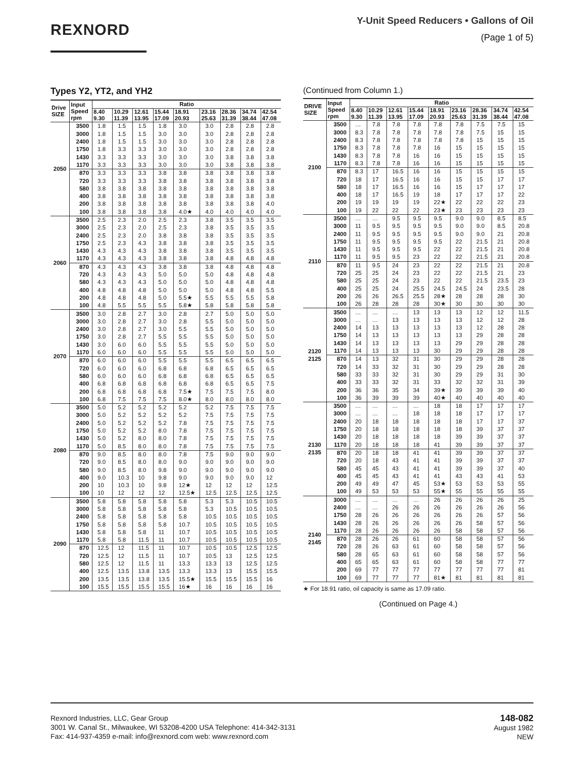REXNORD
Y-Unit Speed Reducers • Gallons of Oil
(Page 1 of 5)
Types Y2, YT2, and YH2
| Drive SIZE | Input Speed rpm | Ratio | | | | | | | | |
| --- | --- | --- | --- | --- | --- | --- | --- | --- | --- | --- |
| | | 8.40 9.30 | 10.29 11.39 | 12.61 13.95 | 15.44 17.09 | 18.91 20.93 | 23.16 25.63 | 28.36 31.39 | 34.74 38.44 | 42.54 47.08 |
| 2050 | 3500 | 1.8 | 1.5 | 1.5 | 1.8 | 3.0 | 3.0 | 2.8 | 2.8 | 2.8 |
| | 3000 | 1.8 | 1.5 | 1.5 | 3.0 | 3.0 | 3.0 | 2.8 | 2.8 | 2.8 |
| | 2400 | 1.8 | 1.5 | 1.5 | 3.0 | 3.0 | 3.0 | 2.8 | 2.8 | 2.8 |
| | 1750 | 1.8 | 3.3 | 3.3 | 3.0 | 3.0 | 3.0 | 2.8 | 2.8 | 2.8 |
| | 1430 | 3.3 | 3.3 | 3.3 | 3.0 | 3.0 | 3.0 | 3.8 | 3.8 | 3.8 |
| | 1170 | 3.3 | 3.3 | 3.3 | 3.0 | 3.0 | 3.0 | 3.8 | 3.8 | 3.8 |
| | 870 | 3.3 | 3.3 | 3.3 | 3.8 | 3.8 | 3.8 | 3.8 | 3.8 | 3.8 |
| | 720 | 3.3 | 3.3 | 3.3 | 3.8 | 3.8 | 3.8 | 3.8 | 3.8 | 3.8 |
| | 580 | 3.8 | 3.8 | 3.8 | 3.8 | 3.8 | 3.8 | 3.8 | 3.8 | 3.8 |
| | 400 | 3.8 | 3.8 | 3.8 | 3.8 | 3.8 | 3.8 | 3.8 | 3.8 | 3.8 |
| | 200 | 3.8 | 3.8 | 3.8 | 3.8 | 3.8 | 3.8 | 3.8 | 3.8 | 4.0 |
| | 100 | 3.8 | 3.8 | 3.8 | 3.8 | 4.0★ | 4.0 | 4.0 | 4.0 | 4.0 |
| 2060 | 3500 | 2.5 | 2.3 | 2.0 | 2.5 | 2.3 | 3.8 | 3.5 | 3.5 | 3.5 |
| | 3000 | 2.5 | 2.3 | 2.0 | 2.5 | 2.3 | 3.8 | 3.5 | 3.5 | 3.5 |
| | 2400 | 2.5 | 2.3 | 2.0 | 3.8 | 3.8 | 3.8 | 3.5 | 3.5 | 3.5 |
| | 1750 | 2.5 | 2.3 | 4.3 | 3.8 | 3.8 | 3.8 | 3.5 | 3.5 | 3.5 |
| | 1430 | 4.3 | 4.3 | 4.3 | 3.8 | 3.8 | 3.8 | 3.5 | 3.5 | 3.5 |
| | 1170 | 4.3 | 4.3 | 4.3 | 3.8 | 3.8 | 3.8 | 4.8 | 4.8 | 4.8 |
| | 870 | 4.3 | 4.3 | 4.3 | 3.8 | 3.8 | 3.8 | 4.8 | 4.8 | 4.8 |
| | 720 | 4.3 | 4.3 | 4.3 | 5.0 | 5.0 | 5.0 | 4.8 | 4.8 | 4.8 |
| | 580 | 4.3 | 4.3 | 4.3 | 5.0 | 5.0 | 5.0 | 4.8 | 4.8 | 4.8 |
| | 400 | 4.8 | 4.8 | 4.8 | 5.0 | 5.0 | 5.0 | 4.8 | 4.8 | 5.5 |
| | 200 | 4.8 | 4.8 | 4.8 | 5.0 | 5.5★ | 5.5 | 5.5 | 5.5 | 5.8 |
| | 100 | 4.8 | 5.5 | 5.5 | 5.5 | 5.8★ | 5.8 | 5.8 | 5.8 | 5.8 |
| 2070 | 3500 | 3.0 | 2.8 | 2.7 | 3.0 | 2.8 | 2.7 | 5.0 | 5.0 | 5.0 |
| | 3000 | 3.0 | 2.8 | 2.7 | 3.0 | 2.8 | 5.5 | 5.0 | 5.0 | 5.0 |
| | 2400 | 3.0 | 2.8 | 2.7 | 3.0 | 5.5 | 5.5 | 5.0 | 5.0 | 5.0 |
| | 1750 | 3.0 | 2.8 | 2.7 | 5.5 | 5.5 | 5.5 | 5.0 | 5.0 | 5.0 |
| | 1430 | 3.0 | 6.0 | 6.0 | 5.5 | 5.5 | 5.5 | 5.0 | 5.0 | 5.0 |
| | 1170 | 6.0 | 6.0 | 6.0 | 5.5 | 5.5 | 5.5 | 5.0 | 5.0 | 5.0 |
| | 870 | 6.0 | 6.0 | 6.0 | 5.5 | 5.5 | 5.5 | 6.5 | 6.5 | 6.5 |
| | 720 | 6.0 | 6.0 | 6.0 | 6.8 | 6.8 | 6.8 | 6.5 | 6.5 | 6.5 |
| | 580 | 6.0 | 6.0 | 6.0 | 6.8 | 6.8 | 6.8 | 6.5 | 6.5 | 6.5 |
| | 400 | 6.8 | 6.8 | 6.8 | 6.8 | 6.8 | 6.8 | 6.5 | 6.5 | 7.5 |
| | 200 | 6.8 | 6.8 | 6.8 | 6.8 | 7.5★ | 7.5 | 7.5 | 7.5 | 8.0 |
| | 100 | 6.8 | 7.5 | 7.5 | 7.5 | 8.0★ | 8.0 | 8.0 | 8.0 | 8.0 |
| 2080 | 3500 | 5.0 | 5.2 | 5.2 | 5.2 | 5.2 | 5.2 | 7.5 | 7.5 | 7.5 |
| | 3000 | 5.0 | 5.2 | 5.2 | 5.2 | 5.2 | 7.5 | 7.5 | 7.5 | 7.5 |
| | 2400 | 5.0 | 5.2 | 5.2 | 5.2 | 7.8 | 7.5 | 7.5 | 7.5 | 7.5 |
| | 1750 | 5.0 | 5.2 | 5.2 | 8.0 | 7.8 | 7.5 | 7.5 | 7.5 | 7.5 |
| | 1430 | 5.0 | 5.2 | 8.0 | 8.0 | 7.8 | 7.5 | 7.5 | 7.5 | 7.5 |
| | 1170 | 5.0 | 8.5 | 8.0 | 8.0 | 7.8 | 7.5 | 7.5 | 7.5 | 7.5 |
| | 870 | 9.0 | 8.5 | 8.0 | 8.0 | 7.8 | 7.5 | 9.0 | 9.0 | 9.0 |
| | 720 | 9.0 | 8.5 | 8.0 | 8.0 | 9.0 | 9.0 | 9.0 | 9.0 | 9.0 |
| | 580 | 9.0 | 8.5 | 8.0 | 9.8 | 9.0 | 9.0 | 9.0 | 9.0 | 9.0 |
| | 400 | 9.0 | 10.3 | 10 | 9.8 | 9.0 | 9.0 | 9.0 | 9.0 | 12 |
| | 200 | 10 | 10.3 | 10 | 9.8 | 12★ | 12 | 12 | 12 | 12.5 |
| | 100 | 10 | 12 | 12 | 12 | 12.5★ | 12.5 | 12.5 | 12.5 | 12.5 |
| 2090 | 3500 | 5.8 | 5.8 | 5.8 | 5.8 | 5.8 | 5.3 | 5.3 | 10.5 | 10.5 |
| | 3000 | 5.8 | 5.8 | 5.8 | 5.8 | 5.8 | 5.3 | 10.5 | 10.5 | 10.5 |
| | 2400 | 5.8 | 5.8 | 5.8 | 5.8 | 5.8 | 10.5 | 10.5 | 10.5 | 10.5 |
| | 1750 | 5.8 | 5.8 | 5.8 | 5.8 | 10.7 | 10.5 | 10.5 | 10.5 | 10.5 |
| | 1430 | 5.8 | 5.8 | 5.8 | 11 | 10.7 | 10.5 | 10.5 | 10.5 | 10.5 |
| | 1170 | 5.8 | 5.8 | 11.5 | 11 | 10.7 | 10.5 | 10.5 | 10.5 | 10.5 |
| | 870 | 12.5 | 12 | 11.5 | 11 | 10.7 | 10.5 | 10.5 | 12.5 | 12.5 |
| | 720 | 12.5 | 12 | 11.5 | 11 | 10.7 | 10.5 | 13 | 12.5 | 12.5 |
| | 580 | 12.5 | 12 | 11.5 | 11 | 13.3 | 13.3 | 13 | 12.5 | 12.5 |
| | 400 | 12.5 | 13.5 | 13.8 | 13.5 | 13.3 | 13.3 | 13 | 15.5 | 15.5 |
| | 200 | 13.5 | 13.5 | 13.8 | 13.5 | 15.5★ | 15.5 | 15.5 | 15.5 | 16 |
| | 100 | 15.5 | 15.5 | 15.5 | 15.5 | 16★ | 16 | 16 | 16 | 16 |
(Continued from Column 1.)
| DRIVE SIZE | Input Speed rpm | Ratio | | | | | | | | |
| --- | --- | --- | --- | --- | --- | --- | --- | --- | --- | --- |
| | | 8.40 9.30 | 10.29 11.39 | 12.61 13.95 | 15.44 17.09 | 18.91 20.93 | 23.16 25.63 | 28.36 31.39 | 34.74 38.44 | 42.54 47.08 |
| 2100 | 3500 | … | 7.8 | 7.8 | 7.8 | 7.8 | 7.8 | 7.5 | 7.5 | 15 |
| | 3000 | 8.3 | 7.8 | 7.8 | 7.8 | 7.8 | 7.8 | 7.5 | 15 | 15 |
| | 2400 | 8.3 | 7.8 | 7.8 | 7.8 | 7.8 | 7.8 | 15 | 15 | 15 |
| | 1750 | 8.3 | 7.8 | 7.8 | 7.8 | 16 | 15 | 15 | 15 | 15 |
| | 1430 | 8.3 | 7.8 | 7.8 | 16 | 16 | 15 | 15 | 15 | 15 |
| | 1170 | 8.3 | 7.8 | 7.8 | 16 | 16 | 15 | 15 | 15 | 15 |
| | 870 | 8.3 | 17 | 16.5 | 16 | 16 | 15 | 15 | 15 | 15 |
| | 720 | 18 | 17 | 16.5 | 16 | 16 | 15 | 15 | 17 | 17 |
| | 580 | 18 | 17 | 16.5 | 16 | 16 | 15 | 17 | 17 | 17 |
| | 400 | 18 | 17 | 16.5 | 19 | 18 | 17 | 17 | 17 | 22 |
| | 200 | 19 | 19 | 19 | 19 | 22★ | 22 | 22 | 22 | 23 |
| | 100 | 19 | 22 | 22 | 22 | 23★ | 23 | 23 | 23 | 23 |
| 2110 | 3500 | … | … | 9.5 | 9.5 | 9.5 | 9.0 | 9.0 | 8.5 | 8.5 |
| | 3000 | 11 | 9.5 | 9.5 | 9.5 | 9.5 | 9.0 | 9.0 | 8.5 | 20.8 |
| | 2400 | 11 | 9.5 | 9.5 | 9.5 | 9.5 | 9.0 | 9.0 | 21 | 20.8 |
| | 1750 | 11 | 9.5 | 9.5 | 9.5 | 9.5 | 22 | 21.5 | 21 | 20.8 |
| | 1430 | 11 | 9.5 | 9.5 | 9.5 | 22 | 22 | 21.5 | 21 | 20.8 |
| | 1170 | 11 | 9.5 | 9.5 | 23 | 22 | 22 | 21.5 | 21 | 20.8 |
| | 870 | 11 | 9.5 | 24 | 23 | 22 | 22 | 21.5 | 21 | 20.8 |
| | 720 | 25 | 25 | 24 | 23 | 22 | 22 | 21.5 | 21 | 23 |
| | 580 | 25 | 25 | 24 | 23 | 22 | 22 | 21.5 | 23.5 | 23 |
| | 400 | 25 | 25 | 24 | 25.5 | 24.5 | 24.5 | 24 | 23.5 | 28 |
| | 200 | 26 | 26 | 26.5 | 25.5 | 28★ | 28 | 28 | 28 | 30 |
| | 100 | 26 | 28 | 28 | 28 | 30★ | 30 | 30 | 30 | 30 |
| 2120 2125 | 3500 | … | … | … | 13 | 13 | 13 | 12 | 12 | 11.5 |
| | 3000 | … | … | 13 | 13 | 13 | 13 | 12 | 12 | 28 |
| | 2400 | 14 | 13 | 13 | 13 | 13 | 13 | 12 | 28 | 28 |
| | 1750 | 14 | 13 | 13 | 13 | 13 | 13 | 29 | 28 | 28 |
| | 1430 | 14 | 13 | 13 | 13 | 13 | 29 | 29 | 28 | 28 |
| | 1170 | 14 | 13 | 13 | 13 | 30 | 29 | 29 | 28 | 28 |
| | 870 | 14 | 13 | 32 | 31 | 30 | 29 | 29 | 28 | 28 |
| | 720 | 14 | 33 | 32 | 31 | 30 | 29 | 29 | 28 | 28 |
| | 580 | 33 | 33 | 32 | 31 | 30 | 29 | 29 | 31 | 30 |
| | 400 | 33 | 33 | 32 | 31 | 33 | 32 | 32 | 31 | 39 |
| | 200 | 36 | 36 | 35 | 34 | 39★ | 39 | 39 | 39 | 40 |
| | 100 | 36 | 39 | 39 | 39 | 40★ | 40 | 40 | 40 | 40 |
| 2130 2135 | 3500 | … | … | … | … | 18 | 18 | 17 | 17 | 17 |
| | 3000 | … | … | … | 18 | 18 | 18 | 17 | 17 | 17 |
| | 2400 | 20 | 18 | 18 | 18 | 18 | 18 | 17 | 17 | 37 |
| | 1750 | 20 | 18 | 18 | 18 | 18 | 18 | 39 | 37 | 37 |
| | 1430 | 20 | 18 | 18 | 18 | 18 | 39 | 39 | 37 | 37 |
| | 1170 | 20 | 18 | 18 | 18 | 41 | 39 | 39 | 37 | 37 |
| | 870 | 20 | 18 | 18 | 41 | 41 | 39 | 39 | 37 | 37 |
| | 720 | 20 | 18 | 43 | 41 | 41 | 39 | 39 | 37 | 37 |
| | 580 | 45 | 45 | 43 | 41 | 41 | 39 | 39 | 37 | 40 |
| | 400 | 45 | 45 | 43 | 41 | 41 | 43 | 43 | 41 | 53 |
| | 200 | 49 | 49 | 47 | 45 | 53★ | 53 | 53 | 53 | 55 |
| | 100 | 49 | 53 | 53 | 53 | 55★ | 55 | 55 | 55 | 55 |
| 2140 2145 | 3000 | … | … | … | … | 26 | 26 | 26 | 26 | 25 |
| | 2400 | … | … | 26 | 26 | 26 | 26 | 26 | 26 | 56 |
| | 1750 | 28 | 26 | 26 | 26 | 26 | 26 | 26 | 57 | 56 |
| | 1430 | 28 | 26 | 26 | 26 | 26 | 26 | 58 | 57 | 56 |
| | 1170 | 28 | 26 | 26 | 26 | 26 | 58 | 58 | 57 | 56 |
| | 870 | 28 | 26 | 26 | 61 | 60 | 58 | 58 | 57 | 56 |
| | 720 | 28 | 26 | 63 | 61 | 60 | 58 | 58 | 57 | 56 |
| | 580 | 28 | 65 | 63 | 61 | 60 | 58 | 58 | 57 | 56 |
| | 400 | 65 | 65 | 63 | 61 | 60 | 58 | 58 | 77 | 77 |
| | 200 | 69 | 77 | 77 | 77 | 77 | 77 | 77 | 77 | 81 |
| | 100 | 69 | 77 | 77 | 77 | 81★ | 81 | 81 | 81 | 81 |
★ For 18.91 ratio, oil capacity is same as 17.09 ratio.
(Continued on Page 4.)
Rexnord Industries, LLC, Gear Group
3001 W. Canal St., Milwaukee, WI 53208-4200 USA Telephone: 414-342-3131
Fax: 414-937-4359 e-mail: info@rexnord.com web: www.rexnord.com
148-082
August 1982
NEW